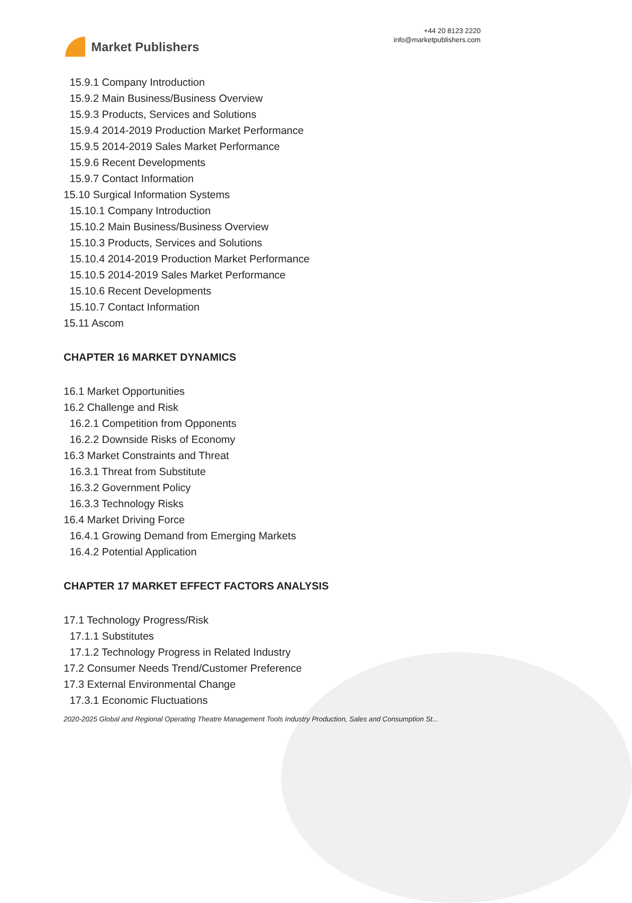Market Publishers
+44 20 8123 2220
info@marketpublishers.com
15.9.1 Company Introduction
15.9.2 Main Business/Business Overview
15.9.3 Products, Services and Solutions
15.9.4 2014-2019 Production Market Performance
15.9.5 2014-2019 Sales Market Performance
15.9.6 Recent Developments
15.9.7 Contact Information
15.10 Surgical Information Systems
15.10.1 Company Introduction
15.10.2 Main Business/Business Overview
15.10.3 Products, Services and Solutions
15.10.4 2014-2019 Production Market Performance
15.10.5 2014-2019 Sales Market Performance
15.10.6 Recent Developments
15.10.7 Contact Information
15.11 Ascom
CHAPTER 16 MARKET DYNAMICS
16.1 Market Opportunities
16.2 Challenge and Risk
16.2.1 Competition from Opponents
16.2.2 Downside Risks of Economy
16.3 Market Constraints and Threat
16.3.1 Threat from Substitute
16.3.2 Government Policy
16.3.3 Technology Risks
16.4 Market Driving Force
16.4.1 Growing Demand from Emerging Markets
16.4.2 Potential Application
CHAPTER 17 MARKET EFFECT FACTORS ANALYSIS
17.1 Technology Progress/Risk
17.1.1 Substitutes
17.1.2 Technology Progress in Related Industry
17.2 Consumer Needs Trend/Customer Preference
17.3 External Environmental Change
17.3.1 Economic Fluctuations
2020-2025 Global and Regional Operating Theatre Management Tools Industry Production, Sales and Consumption St...